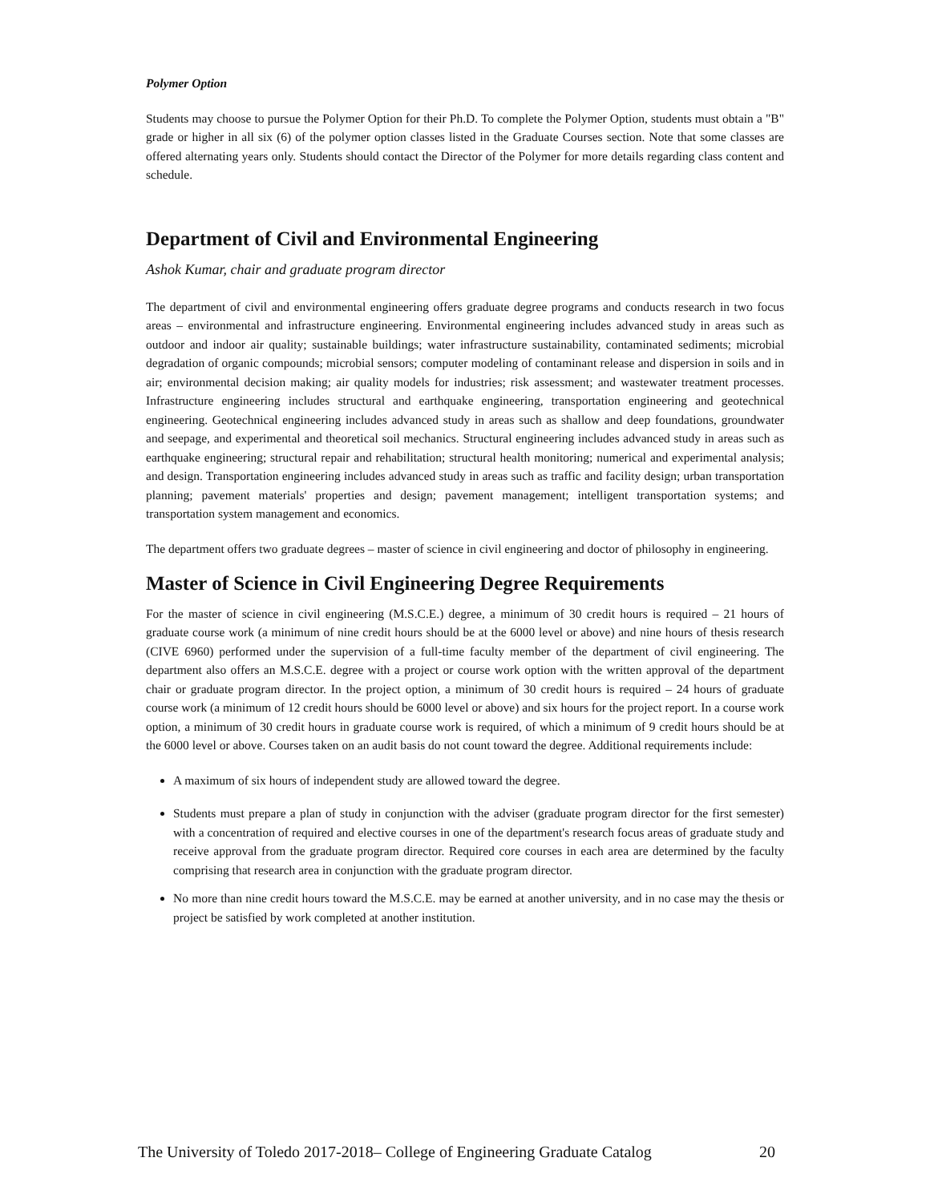Polymer Option
Students may choose to pursue the Polymer Option for their Ph.D. To complete the Polymer Option, students must obtain a "B" grade or higher in all six (6) of the polymer option classes listed in the Graduate Courses section. Note that some classes are offered alternating years only. Students should contact the Director of the Polymer for more details regarding class content and schedule.
Department of Civil and Environmental Engineering
Ashok Kumar, chair and graduate program director
The department of civil and environmental engineering offers graduate degree programs and conducts research in two focus areas – environmental and infrastructure engineering. Environmental engineering includes advanced study in areas such as outdoor and indoor air quality; sustainable buildings; water infrastructure sustainability, contaminated sediments; microbial degradation of organic compounds; microbial sensors; computer modeling of contaminant release and dispersion in soils and in air; environmental decision making; air quality models for industries; risk assessment; and wastewater treatment processes. Infrastructure engineering includes structural and earthquake engineering, transportation engineering and geotechnical engineering. Geotechnical engineering includes advanced study in areas such as shallow and deep foundations, groundwater and seepage, and experimental and theoretical soil mechanics. Structural engineering includes advanced study in areas such as earthquake engineering; structural repair and rehabilitation; structural health monitoring; numerical and experimental analysis; and design. Transportation engineering includes advanced study in areas such as traffic and facility design; urban transportation planning; pavement materials' properties and design; pavement management; intelligent transportation systems; and transportation system management and economics.
The department offers two graduate degrees – master of science in civil engineering and doctor of philosophy in engineering.
Master of Science in Civil Engineering Degree Requirements
For the master of science in civil engineering (M.S.C.E.) degree, a minimum of 30 credit hours is required – 21 hours of graduate course work (a minimum of nine credit hours should be at the 6000 level or above) and nine hours of thesis research (CIVE 6960) performed under the supervision of a full-time faculty member of the department of civil engineering. The department also offers an M.S.C.E. degree with a project or course work option with the written approval of the department chair or graduate program director. In the project option, a minimum of 30 credit hours is required – 24 hours of graduate course work (a minimum of 12 credit hours should be 6000 level or above) and six hours for the project report. In a course work option, a minimum of 30 credit hours in graduate course work is required, of which a minimum of 9 credit hours should be at the 6000 level or above. Courses taken on an audit basis do not count toward the degree. Additional requirements include:
A maximum of six hours of independent study are allowed toward the degree.
Students must prepare a plan of study in conjunction with the adviser (graduate program director for the first semester) with a concentration of required and elective courses in one of the department's research focus areas of graduate study and receive approval from the graduate program director. Required core courses in each area are determined by the faculty comprising that research area in conjunction with the graduate program director.
No more than nine credit hours toward the M.S.C.E. may be earned at another university, and in no case may the thesis or project be satisfied by work completed at another institution.
The University of Toledo 2017-2018– College of Engineering Graduate Catalog 20